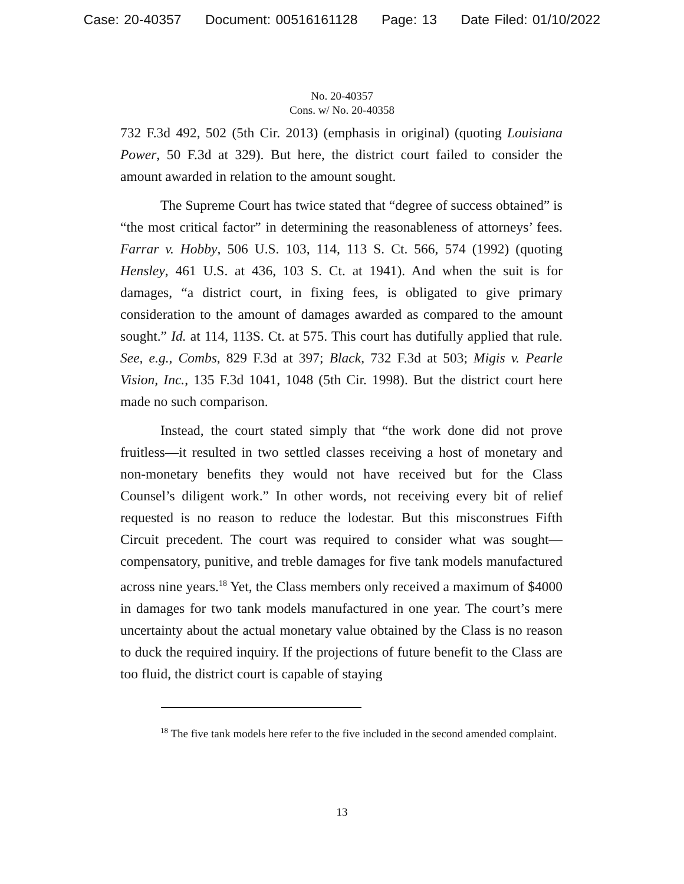Case: 20-40357 Document: 00516161128 Page: 13 Date Filed: 01/10/2022
No. 20-40357
Cons. w/ No. 20-40358
732 F.3d 492, 502 (5th Cir. 2013) (emphasis in original) (quoting Louisiana Power, 50 F.3d at 329). But here, the district court failed to consider the amount awarded in relation to the amount sought.
The Supreme Court has twice stated that “degree of success obtained” is “the most critical factor” in determining the reasonableness of attorneys’ fees. Farrar v. Hobby, 506 U.S. 103, 114, 113 S. Ct. 566, 574 (1992) (quoting Hensley, 461 U.S. at 436, 103 S. Ct. at 1941). And when the suit is for damages, “a district court, in fixing fees, is obligated to give primary consideration to the amount of damages awarded as compared to the amount sought.” Id. at 114, 113S. Ct. at 575. This court has dutifully applied that rule. See, e.g., Combs, 829 F.3d at 397; Black, 732 F.3d at 503; Migis v. Pearle Vision, Inc., 135 F.3d 1041, 1048 (5th Cir. 1998). But the district court here made no such comparison.
Instead, the court stated simply that “the work done did not prove fruitless—it resulted in two settled classes receiving a host of monetary and non-monetary benefits they would not have received but for the Class Counsel’s diligent work.” In other words, not receiving every bit of relief requested is no reason to reduce the lodestar. But this misconstrues Fifth Circuit precedent. The court was required to consider what was sought—compensatory, punitive, and treble damages for five tank models manufactured across nine years.<sup>18</sup> Yet, the Class members only received a maximum of $4000 in damages for two tank models manufactured in one year. The court’s mere uncertainty about the actual monetary value obtained by the Class is no reason to duck the required inquiry. If the projections of future benefit to the Class are too fluid, the district court is capable of staying
<sup>18</sup> The five tank models here refer to the five included in the second amended complaint.
13